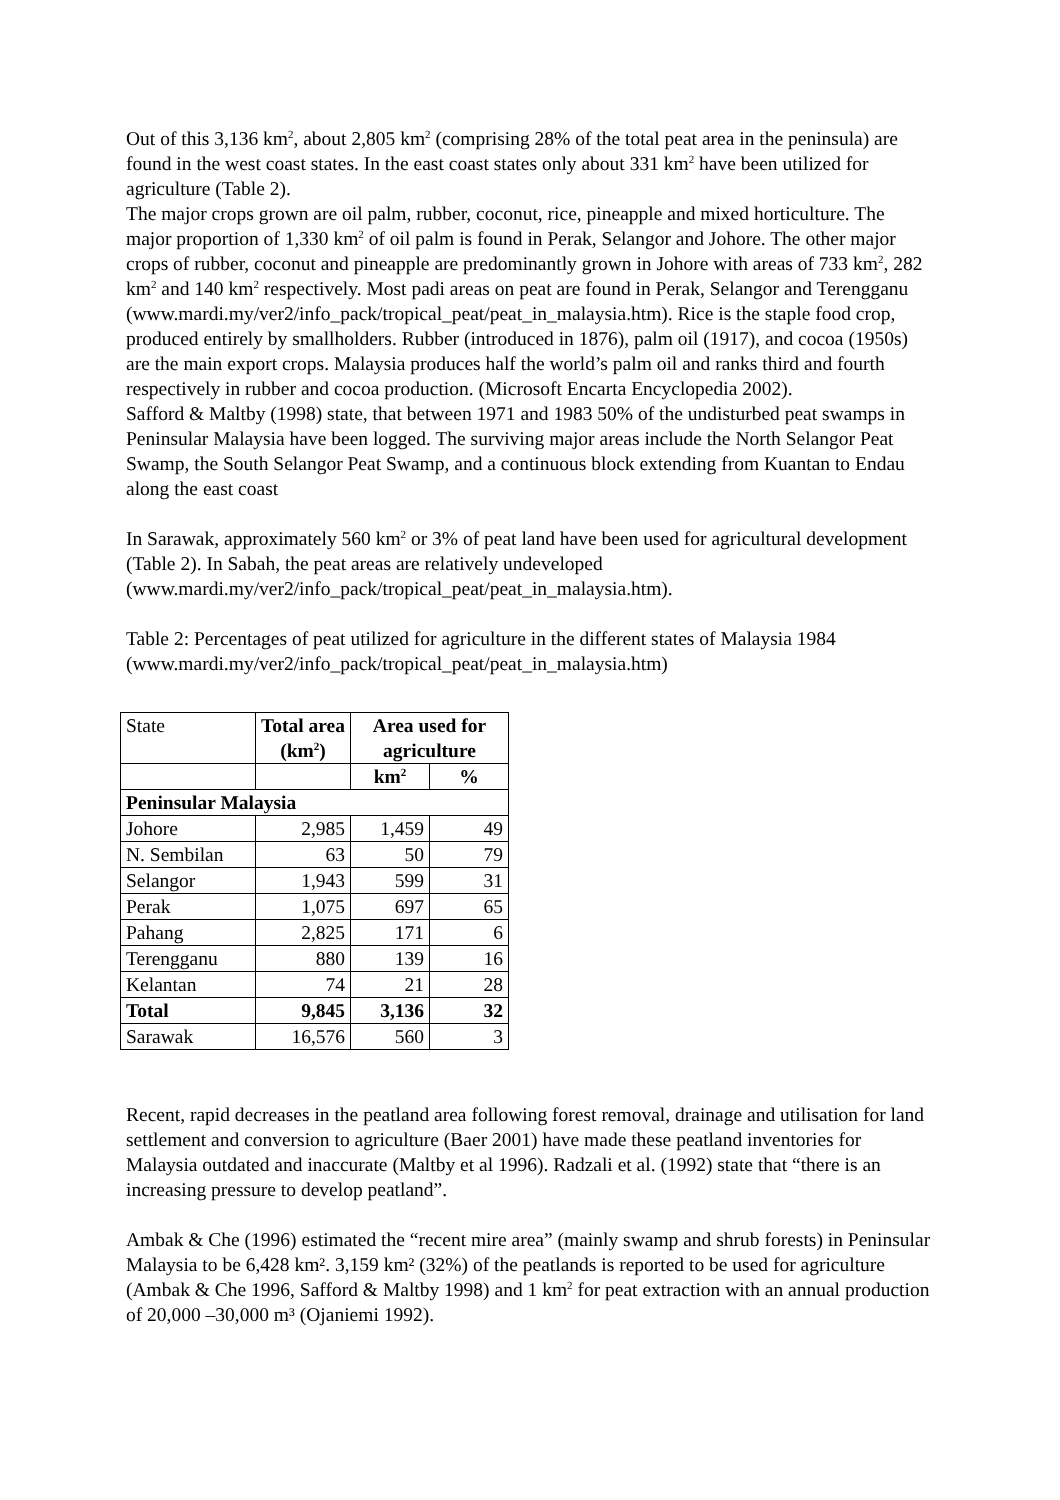Out of this 3,136 km<sup>2</sup>, about 2,805 km<sup>2</sup> (comprising 28% of the total peat area in the peninsula) are found in the west coast states. In the east coast states only about 331 km<sup>2</sup> have been utilized for agriculture (Table 2).
The major crops grown are oil palm, rubber, coconut, rice, pineapple and mixed horticulture. The major proportion of 1,330 km<sup>2</sup> of oil palm is found in Perak, Selangor and Johore. The other major crops of rubber, coconut and pineapple are predominantly grown in Johore with areas of 733 km<sup>2</sup>, 282 km<sup>2</sup> and 140 km<sup>2</sup> respectively. Most padi areas on peat are found in Perak, Selangor and Terengganu (www.mardi.my/ver2/info_pack/tropical_peat/peat_in_malaysia.htm). Rice is the staple food crop, produced entirely by smallholders. Rubber (introduced in 1876), palm oil (1917), and cocoa (1950s) are the main export crops. Malaysia produces half the world’s palm oil and ranks third and fourth respectively in rubber and cocoa production. (Microsoft Encarta Encyclopedia 2002).
Safford & Maltby (1998) state, that between 1971 and 1983 50% of the undisturbed peat swamps in Peninsular Malaysia have been logged. The surviving major areas include the North Selangor Peat Swamp, the South Selangor Peat Swamp, and a continuous block extending from Kuantan to Endau along the east coast
In Sarawak, approximately 560 km<sup>2</sup> or 3% of peat land have been used for agricultural development (Table 2). In Sabah, the peat areas are relatively undeveloped (www.mardi.my/ver2/info_pack/tropical_peat/peat_in_malaysia.htm).
Table 2: Percentages of peat utilized for agriculture in the different states of Malaysia 1984 (www.mardi.my/ver2/info_pack/tropical_peat/peat_in_malaysia.htm)
| State | Total area (km<sup>2</sup>) | Area used for agriculture | |
| | | km<sup>2</sup> | % |
| Peninsular Malaysia | | | |
| Johore | 2,985 | 1,459 | 49 |
| N. Sembilan | 63 | 50 | 79 |
| Selangor | 1,943 | 599 | 31 |
| Perak | 1,075 | 697 | 65 |
| Pahang | 2,825 | 171 | 6 |
| Terengganu | 880 | 139 | 16 |
| Kelantan | 74 | 21 | 28 |
| Total | 9,845 | 3,136 | 32 |
| Sarawak | 16,576 | 560 | 3 |
Recent, rapid decreases in the peatland area following forest removal, drainage and utilisation for land settlement and conversion to agriculture (Baer 2001) have made these peatland inventories for Malaysia outdated and inaccurate (Maltby et al 1996). Radzali et al. (1992) state that “there is an increasing pressure to develop peatland”.
Ambak & Che (1996) estimated the “recent mire area” (mainly swamp and shrub forests) in Peninsular Malaysia to be 6,428 km². 3,159 km² (32%) of the peatlands is reported to be used for agriculture (Ambak & Che 1996, Safford & Maltby 1998) and 1 km<sup>2</sup> for peat extraction with an annual production of 20,000 –30,000 m³ (Ojaniemi 1992).